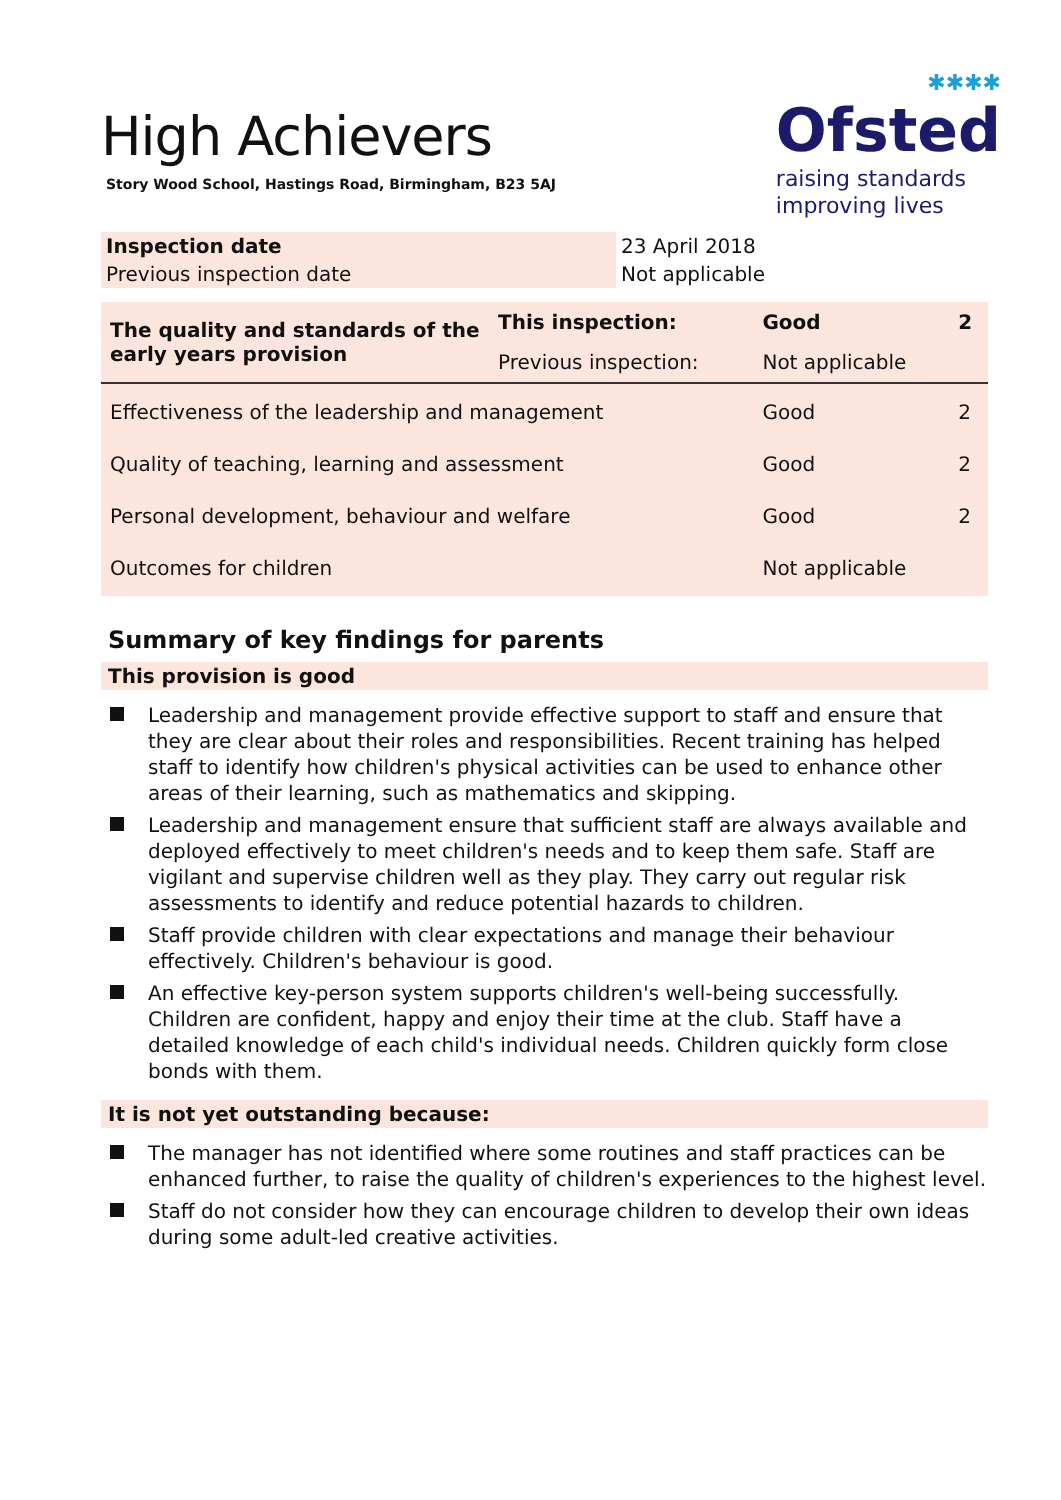✱✱✱✱
Ofsted
raising standards
improving lives
High Achievers
Story Wood School, Hastings Road, Birmingham, B23 5AJ
| Inspection date | 23 April 2018 |
| Previous inspection date | Not applicable |
| The quality and standards of the early years provision | This inspection: | Good | 2 |
| | Previous inspection: | Not applicable | |
| Effectiveness of the leadership and management | | Good | 2 |
| Quality of teaching, learning and assessment | | Good | 2 |
| Personal development, behaviour and welfare | | Good | 2 |
| Outcomes for children | | Not applicable | |
Summary of key findings for parents
This provision is good
Leadership and management provide effective support to staff and ensure that they are clear about their roles and responsibilities. Recent training has helped staff to identify how children's physical activities can be used to enhance other areas of their learning, such as mathematics and skipping.
Leadership and management ensure that sufficient staff are always available and deployed effectively to meet children's needs and to keep them safe. Staff are vigilant and supervise children well as they play. They carry out regular risk assessments to identify and reduce potential hazards to children.
Staff provide children with clear expectations and manage their behaviour effectively. Children's behaviour is good.
An effective key-person system supports children's well-being successfully. Children are confident, happy and enjoy their time at the club. Staff have a detailed knowledge of each child's individual needs. Children quickly form close bonds with them.
It is not yet outstanding because:
The manager has not identified where some routines and staff practices can be enhanced further, to raise the quality of children's experiences to the highest level.
Staff do not consider how they can encourage children to develop their own ideas during some adult-led creative activities.